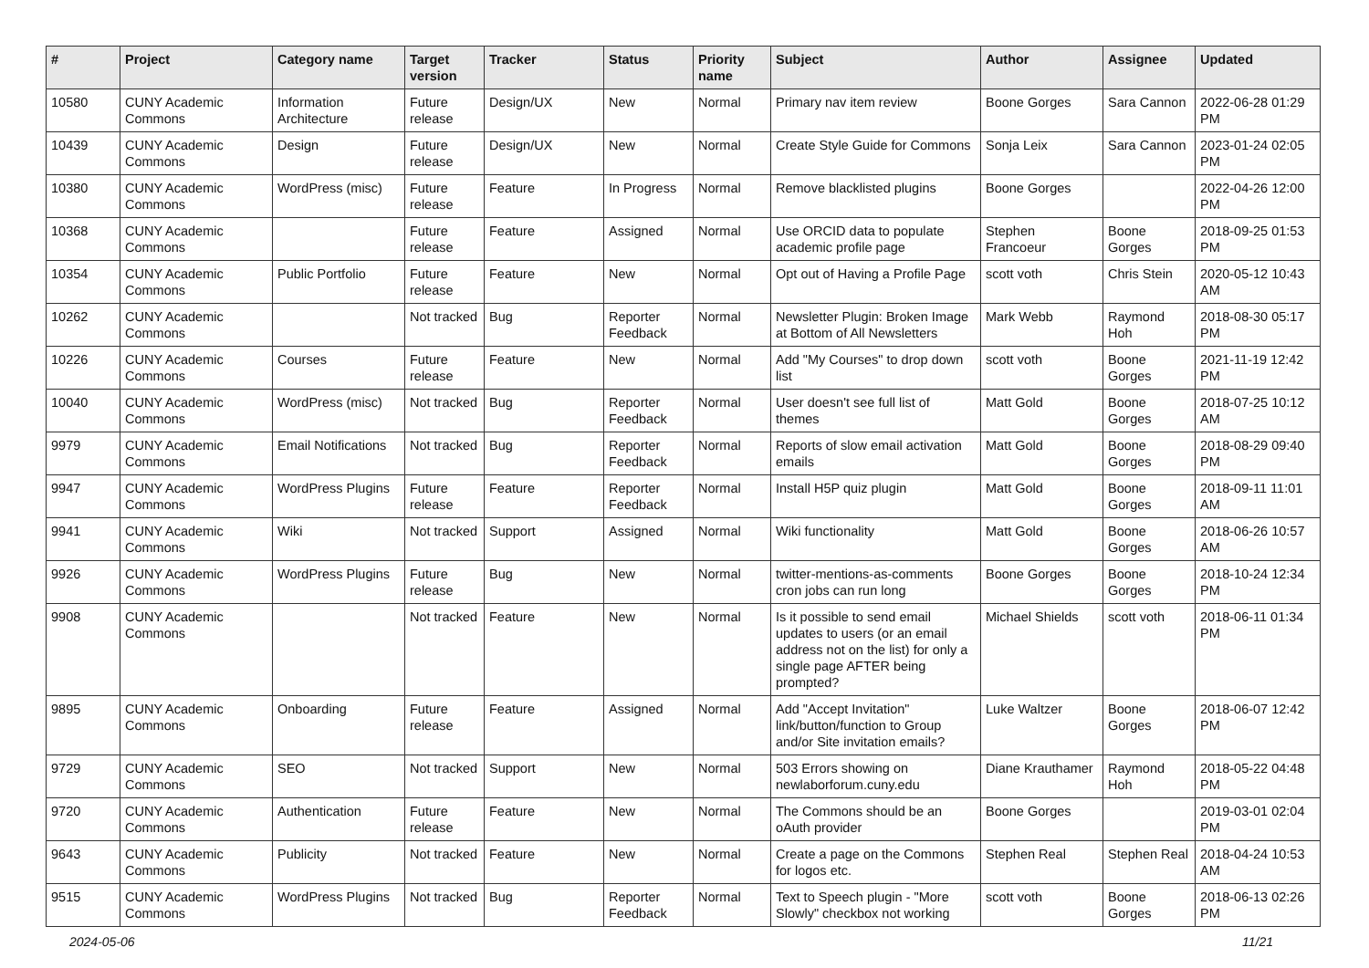| # | Project | Category name | Target version | Tracker | Status | Priority name | Subject | Author | Assignee | Updated |
| --- | --- | --- | --- | --- | --- | --- | --- | --- | --- | --- |
| 10580 | CUNY Academic Commons | Information Architecture | Future release | Design/UX | New | Normal | Primary nav item review | Boone Gorges | Sara Cannon | 2022-06-28 01:29 PM |
| 10439 | CUNY Academic Commons | Design | Future release | Design/UX | New | Normal | Create Style Guide for Commons | Sonja Leix | Sara Cannon | 2023-01-24 02:05 PM |
| 10380 | CUNY Academic Commons | WordPress (misc) | Future release | Feature | In Progress | Normal | Remove blacklisted plugins | Boone Gorges | | 2022-04-26 12:00 PM |
| 10368 | CUNY Academic Commons | | Future release | Feature | Assigned | Normal | Use ORCID data to populate academic profile page | Stephen Francoeur | Boone Gorges | 2018-09-25 01:53 PM |
| 10354 | CUNY Academic Commons | Public Portfolio | Future release | Feature | New | Normal | Opt out of Having a Profile Page | scott voth | Chris Stein | 2020-05-12 10:43 AM |
| 10262 | CUNY Academic Commons | | Not tracked | Bug | Reporter Feedback | Normal | Newsletter Plugin: Broken Image at Bottom of All Newsletters | Mark Webb | Raymond Hoh | 2018-08-30 05:17 PM |
| 10226 | CUNY Academic Commons | Courses | Future release | Feature | New | Normal | Add "My Courses" to drop down list | scott voth | Boone Gorges | 2021-11-19 12:42 PM |
| 10040 | CUNY Academic Commons | WordPress (misc) | Not tracked | Bug | Reporter Feedback | Normal | User doesn't see full list of themes | Matt Gold | Boone Gorges | 2018-07-25 10:12 AM |
| 9979 | CUNY Academic Commons | Email Notifications | Not tracked | Bug | Reporter Feedback | Normal | Reports of slow email activation emails | Matt Gold | Boone Gorges | 2018-08-29 09:40 PM |
| 9947 | CUNY Academic Commons | WordPress Plugins | Future release | Feature | Reporter Feedback | Normal | Install H5P quiz plugin | Matt Gold | Boone Gorges | 2018-09-11 11:01 AM |
| 9941 | CUNY Academic Commons | Wiki | Not tracked | Support | Assigned | Normal | Wiki functionality | Matt Gold | Boone Gorges | 2018-06-26 10:57 AM |
| 9926 | CUNY Academic Commons | WordPress Plugins | Future release | Bug | New | Normal | twitter-mentions-as-comments cron jobs can run long | Boone Gorges | Boone Gorges | 2018-10-24 12:34 PM |
| 9908 | CUNY Academic Commons | | Not tracked | Feature | New | Normal | Is it possible to send email updates to users (or an email address not on the list) for only a single page AFTER being prompted? | Michael Shields | scott voth | 2018-06-11 01:34 PM |
| 9895 | CUNY Academic Commons | Onboarding | Future release | Feature | Assigned | Normal | Add "Accept Invitation" link/button/function to Group and/or Site invitation emails? | Luke Waltzer | Boone Gorges | 2018-06-07 12:42 PM |
| 9729 | CUNY Academic Commons | SEO | Not tracked | Support | New | Normal | 503 Errors showing on newlaborforum.cuny.edu | Diane Krauthamer | Raymond Hoh | 2018-05-22 04:48 PM |
| 9720 | CUNY Academic Commons | Authentication | Future release | Feature | New | Normal | The Commons should be an oAuth provider | Boone Gorges | | 2019-03-01 02:04 PM |
| 9643 | CUNY Academic Commons | Publicity | Not tracked | Feature | New | Normal | Create a page on the Commons for logos etc. | Stephen Real | Stephen Real | 2018-04-24 10:53 AM |
| 9515 | CUNY Academic Commons | WordPress Plugins | Not tracked | Bug | Reporter Feedback | Normal | Text to Speech plugin - "More Slowly" checkbox not working | scott voth | Boone Gorges | 2018-06-13 02:26 PM |
2024-05-06 11/21